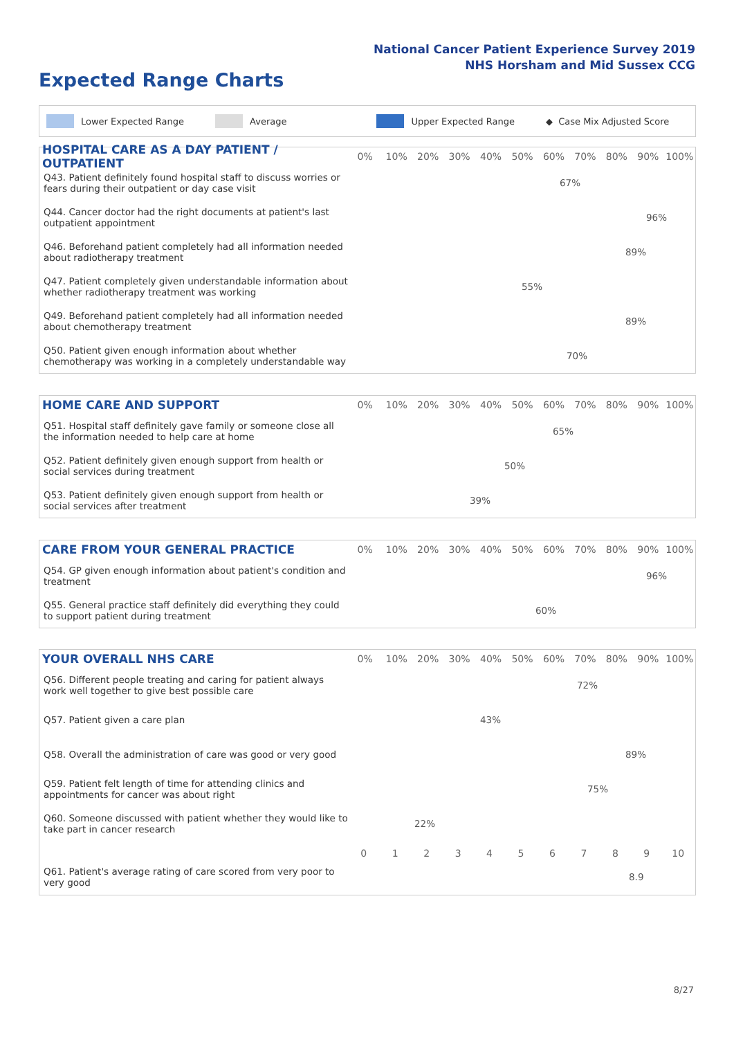National Cancer Patient Experience Survey 2019
NHS Horsham and Mid Sussex CCG
Expected Range Charts
Lower Expected Range Average Upper Expected Range ◆ Case Mix Adjusted Score
HOSPITAL CARE AS A DAY PATIENT / OUTPATIENT
0% 10% 20% 30% 40% 50% 60% 70% 80% 90% 100%
| Q43. Patient definitely found hospital staff to discuss worries or fears during their outpatient or day case visit | 67% |
| Q44. Cancer doctor had the right documents at patient's last outpatient appointment | 96% |
| Q46. Beforehand patient completely had all information needed about radiotherapy treatment | 89% |
| Q47. Patient completely given understandable information about whether radiotherapy treatment was working | 55% |
| Q49. Beforehand patient completely had all information needed about chemotherapy treatment | 89% |
| Q50. Patient given enough information about whether chemotherapy was working in a completely understandable way | 70% |
HOME CARE AND SUPPORT
0% 10% 20% 30% 40% 50% 60% 70% 80% 90% 100%
| Q51. Hospital staff definitely gave family or someone close all the information needed to help care at home | 65% |
| Q52. Patient definitely given enough support from health or social services during treatment | 50% |
| Q53. Patient definitely given enough support from health or social services after treatment | 39% |
CARE FROM YOUR GENERAL PRACTICE
0% 10% 20% 30% 40% 50% 60% 70% 80% 90% 100%
| Q54. GP given enough information about patient's condition and treatment | 96% |
| Q55. General practice staff definitely did everything they could to support patient during treatment | 60% |
YOUR OVERALL NHS CARE
0% 10% 20% 30% 40% 50% 60% 70% 80% 90% 100%
| Q56. Different people treating and caring for patient always work well together to give best possible care | 72% |
| Q57. Patient given a care plan | 43% |
| Q58. Overall the administration of care was good or very good | 89% |
| Q59. Patient felt length of time for attending clinics and appointments for cancer was about right | 75% |
| Q60. Someone discussed with patient whether they would like to take part in cancer research | 22% |
0123456789 10
| Q61. Patient's average rating of care scored from very poor to very good | 8.9 |
8/27